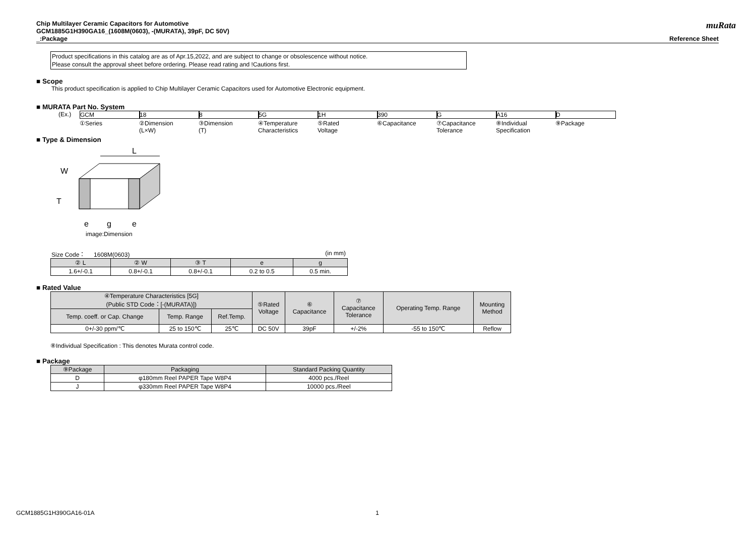muRata
Chip Multilayer Ceramic Capacitors for Automotive
GCM1885G1H390GA16_(1608M(0603), -(MURATA), 39pF, DC 50V)
_:Package Reference Sheet
Product specifications in this catalog are as of Apr.15,2022, and are subject to change or obsolescence without notice.
Please consult the approval sheet before ordering. Please read rating and !Cautions first.
■ Scope
This product specification is applied to Chip Multilayer Ceramic Capacitors used for Automotive Electronic equipment.
■ MURATA Part No. System
(Ex.) GCM
①Series
18
②Dimension
(L×W)
8
③Dimension
(T)
5G
④Temperature
Characteristics
1H
⑤Rated
Voltage
390
⑥Capacitance
G
⑦Capacitance
Tolerance
A16
⑧Individual
Specification
D
⑨Package
■ Type & Dimension
L
W
T
e
g
e
image:Dimension
Size Code： 1608M(0603) (in mm)
| ② L | ② W | ③ T | e | g |
| --- | --- | --- | --- | --- |
| 1.6+/-0.1 | 0.8+/-0.1 | 0.8+/-0.1 | 0.2 to 0.5 | 0.5 min. |
■ Rated Value
| ④Temperature Characteristics [5G] (Public STD Code：[-(MURATA)]) | | | ⑤Rated Voltage | ⑥ Capacitance | ⑦ Capacitance Tolerance | Operating Temp. Range | Mounting Method |
| --- | --- | --- | --- | --- | --- | --- | --- |
| Temp. coeff. or Cap. Change | Temp. Range | Ref.Temp. | | | | | |
| 0+/-30 ppm/℃ | 25 to 150℃ | 25℃ | DC 50V | 39pF | +/-2% | -55 to 150℃ | Reflow |
⑧Individual Specification : This denotes Murata control code.
■ Package
| ⑨Package | Packaging | Standard Packing Quantity |
| --- | --- | --- |
| D | φ180mm Reel PAPER Tape W8P4 | 4000 pcs./Reel |
| J | φ330mm Reel PAPER Tape W8P4 | 10000 pcs./Reel |
GCM1885G1H390GA16-01A 1